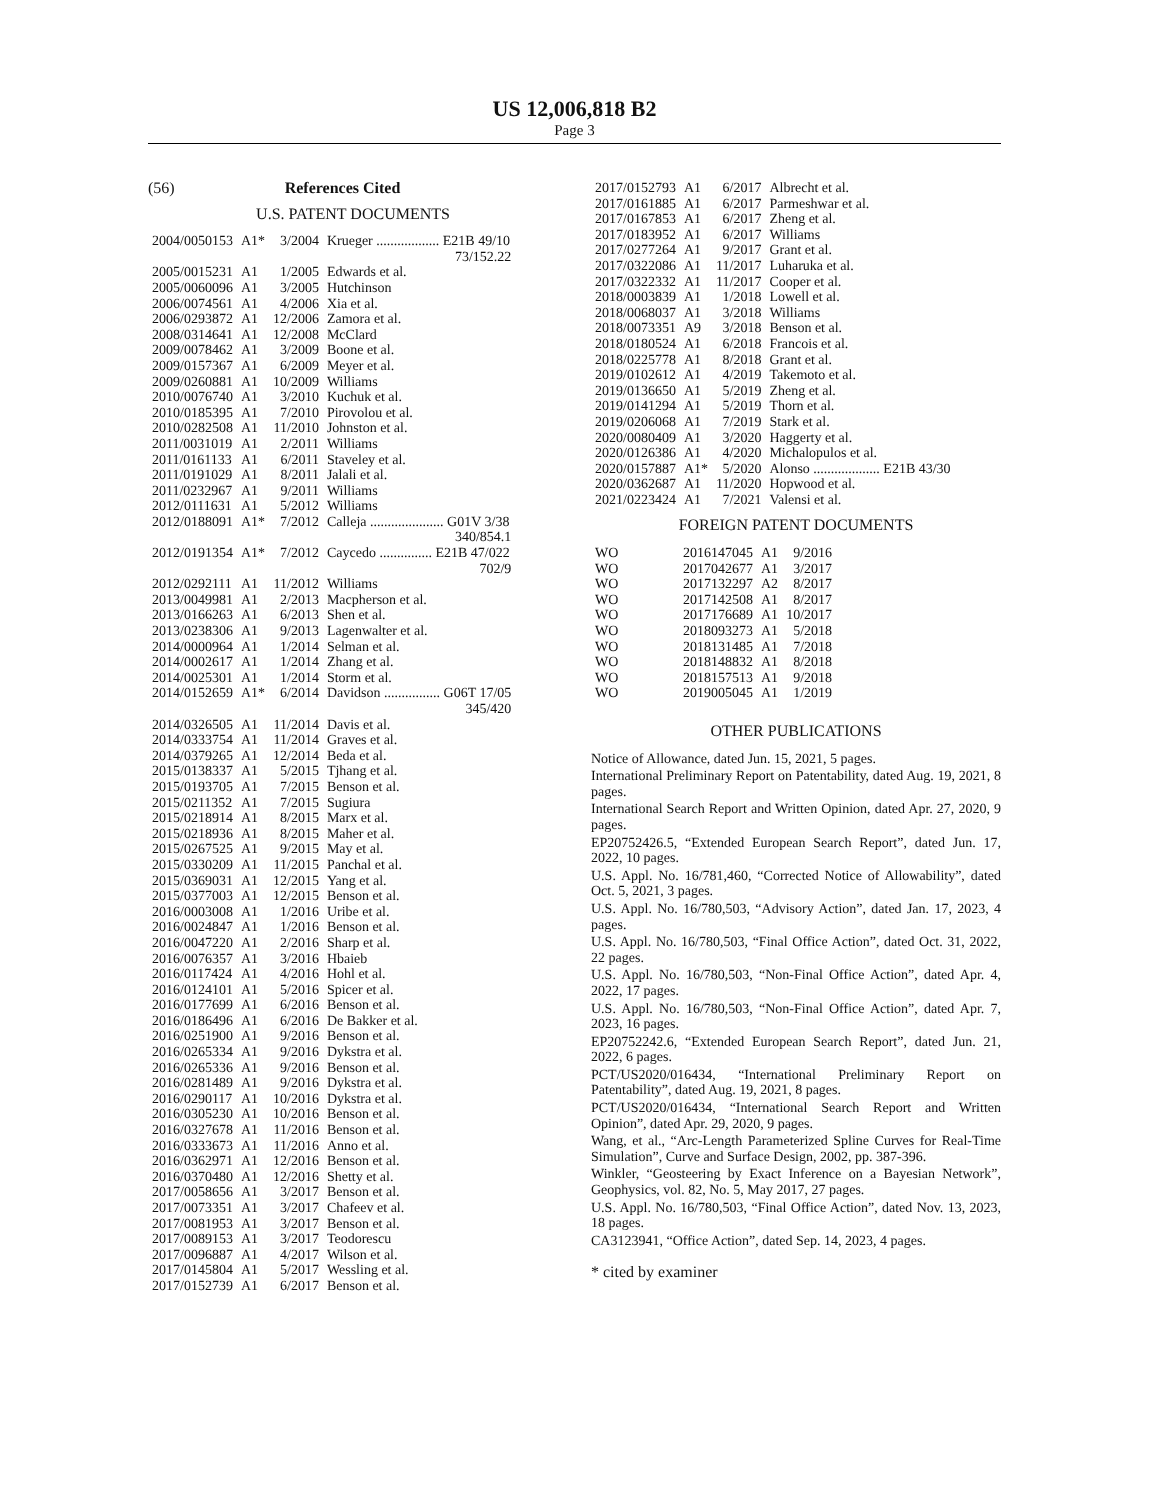US 12,006,818 B2
Page 3
(56) References Cited
U.S. PATENT DOCUMENTS
| 2004/0050153 | A1* | 3/2004 | Krueger .................. E21B 49/10 73/152.22 |
| 2005/0015231 | A1 | 1/2005 | Edwards et al. |
| 2005/0060096 | A1 | 3/2005 | Hutchinson |
| 2006/0074561 | A1 | 4/2006 | Xia et al. |
| 2006/0293872 | A1 | 12/2006 | Zamora et al. |
| 2008/0314641 | A1 | 12/2008 | McClard |
| 2009/0078462 | A1 | 3/2009 | Boone et al. |
| 2009/0157367 | A1 | 6/2009 | Meyer et al. |
| 2009/0260881 | A1 | 10/2009 | Williams |
| 2010/0076740 | A1 | 3/2010 | Kuchuk et al. |
| 2010/0185395 | A1 | 7/2010 | Pirovolou et al. |
| 2010/0282508 | A1 | 11/2010 | Johnston et al. |
| 2011/0031019 | A1 | 2/2011 | Williams |
| 2011/0161133 | A1 | 6/2011 | Staveley et al. |
| 2011/0191029 | A1 | 8/2011 | Jalali et al. |
| 2011/0232967 | A1 | 9/2011 | Williams |
| 2012/0111631 | A1 | 5/2012 | Williams |
| 2012/0188091 | A1* | 7/2012 | Calleja ..................... G01V 3/38 340/854.1 |
| 2012/0191354 | A1* | 7/2012 | Caycedo ............... E21B 47/022 702/9 |
| 2012/0292111 | A1 | 11/2012 | Williams |
| 2013/0049981 | A1 | 2/2013 | Macpherson et al. |
| 2013/0166263 | A1 | 6/2013 | Shen et al. |
| 2013/0238306 | A1 | 9/2013 | Lagenwalter et al. |
| 2014/0000964 | A1 | 1/2014 | Selman et al. |
| 2014/0002617 | A1 | 1/2014 | Zhang et al. |
| 2014/0025301 | A1 | 1/2014 | Storm et al. |
| 2014/0152659 | A1* | 6/2014 | Davidson ................ G06T 17/05 345/420 |
| 2014/0326505 | A1 | 11/2014 | Davis et al. |
| 2014/0333754 | A1 | 11/2014 | Graves et al. |
| 2014/0379265 | A1 | 12/2014 | Beda et al. |
| 2015/0138337 | A1 | 5/2015 | Tjhang et al. |
| 2015/0193705 | A1 | 7/2015 | Benson et al. |
| 2015/0211352 | A1 | 7/2015 | Sugiura |
| 2015/0218914 | A1 | 8/2015 | Marx et al. |
| 2015/0218936 | A1 | 8/2015 | Maher et al. |
| 2015/0267525 | A1 | 9/2015 | May et al. |
| 2015/0330209 | A1 | 11/2015 | Panchal et al. |
| 2015/0369031 | A1 | 12/2015 | Yang et al. |
| 2015/0377003 | A1 | 12/2015 | Benson et al. |
| 2016/0003008 | A1 | 1/2016 | Uribe et al. |
| 2016/0024847 | A1 | 1/2016 | Benson et al. |
| 2016/0047220 | A1 | 2/2016 | Sharp et al. |
| 2016/0076357 | A1 | 3/2016 | Hbaieb |
| 2016/0117424 | A1 | 4/2016 | Hohl et al. |
| 2016/0124101 | A1 | 5/2016 | Spicer et al. |
| 2016/0177699 | A1 | 6/2016 | Benson et al. |
| 2016/0186496 | A1 | 6/2016 | De Bakker et al. |
| 2016/0251900 | A1 | 9/2016 | Benson et al. |
| 2016/0265334 | A1 | 9/2016 | Dykstra et al. |
| 2016/0265336 | A1 | 9/2016 | Benson et al. |
| 2016/0281489 | A1 | 9/2016 | Dykstra et al. |
| 2016/0290117 | A1 | 10/2016 | Dykstra et al. |
| 2016/0305230 | A1 | 10/2016 | Benson et al. |
| 2016/0327678 | A1 | 11/2016 | Benson et al. |
| 2016/0333673 | A1 | 11/2016 | Anno et al. |
| 2016/0362971 | A1 | 12/2016 | Benson et al. |
| 2016/0370480 | A1 | 12/2016 | Shetty et al. |
| 2017/0058656 | A1 | 3/2017 | Benson et al. |
| 2017/0073351 | A1 | 3/2017 | Chafeev et al. |
| 2017/0081953 | A1 | 3/2017 | Benson et al. |
| 2017/0089153 | A1 | 3/2017 | Teodorescu |
| 2017/0096887 | A1 | 4/2017 | Wilson et al. |
| 2017/0145804 | A1 | 5/2017 | Wessling et al. |
| 2017/0152739 | A1 | 6/2017 | Benson et al. |
| 2017/0152793 | A1 | 6/2017 | Albrecht et al. |
| 2017/0161885 | A1 | 6/2017 | Parmeshwar et al. |
| 2017/0167853 | A1 | 6/2017 | Zheng et al. |
| 2017/0183952 | A1 | 6/2017 | Williams |
| 2017/0277264 | A1 | 9/2017 | Grant et al. |
| 2017/0322086 | A1 | 11/2017 | Luharuka et al. |
| 2017/0322332 | A1 | 11/2017 | Cooper et al. |
| 2018/0003839 | A1 | 1/2018 | Lowell et al. |
| 2018/0068037 | A1 | 3/2018 | Williams |
| 2018/0073351 | A9 | 3/2018 | Benson et al. |
| 2018/0180524 | A1 | 6/2018 | Francois et al. |
| 2018/0225778 | A1 | 8/2018 | Grant et al. |
| 2019/0102612 | A1 | 4/2019 | Takemoto et al. |
| 2019/0136650 | A1 | 5/2019 | Zheng et al. |
| 2019/0141294 | A1 | 5/2019 | Thorn et al. |
| 2019/0206068 | A1 | 7/2019 | Stark et al. |
| 2020/0080409 | A1 | 3/2020 | Haggerty et al. |
| 2020/0126386 | A1 | 4/2020 | Michalopulos et al. |
| 2020/0157887 | A1* | 5/2020 | Alonso ................... E21B 43/30 |
| 2020/0362687 | A1 | 11/2020 | Hopwood et al. |
| 2021/0223424 | A1 | 7/2021 | Valensi et al. |
FOREIGN PATENT DOCUMENTS
| WO | 2016147045 | A1 | 9/2016 |
| WO | 2017042677 | A1 | 3/2017 |
| WO | 2017132297 | A2 | 8/2017 |
| WO | 2017142508 | A1 | 8/2017 |
| WO | 2017176689 | A1 | 10/2017 |
| WO | 2018093273 | A1 | 5/2018 |
| WO | 2018131485 | A1 | 7/2018 |
| WO | 2018148832 | A1 | 8/2018 |
| WO | 2018157513 | A1 | 9/2018 |
| WO | 2019005045 | A1 | 1/2019 |
OTHER PUBLICATIONS
Notice of Allowance, dated Jun. 15, 2021, 5 pages.
International Preliminary Report on Patentability, dated Aug. 19, 2021, 8 pages.
International Search Report and Written Opinion, dated Apr. 27, 2020, 9 pages.
EP20752426.5, “Extended European Search Report”, dated Jun. 17, 2022, 10 pages.
U.S. Appl. No. 16/781,460, “Corrected Notice of Allowability”, dated Oct. 5, 2021, 3 pages.
U.S. Appl. No. 16/780,503, “Advisory Action”, dated Jan. 17, 2023, 4 pages.
U.S. Appl. No. 16/780,503, “Final Office Action”, dated Oct. 31, 2022, 22 pages.
U.S. Appl. No. 16/780,503, “Non-Final Office Action”, dated Apr. 4, 2022, 17 pages.
U.S. Appl. No. 16/780,503, “Non-Final Office Action”, dated Apr. 7, 2023, 16 pages.
EP20752242.6, “Extended European Search Report”, dated Jun. 21, 2022, 6 pages.
PCT/US2020/016434, “International Preliminary Report on Patentability”, dated Aug. 19, 2021, 8 pages.
PCT/US2020/016434, “International Search Report and Written Opinion”, dated Apr. 29, 2020, 9 pages.
Wang, et al., “Arc-Length Parameterized Spline Curves for Real-Time Simulation”, Curve and Surface Design, 2002, pp. 387-396.
Winkler, “Geosteering by Exact Inference on a Bayesian Network”, Geophysics, vol. 82, No. 5, May 2017, 27 pages.
U.S. Appl. No. 16/780,503, “Final Office Action”, dated Nov. 13, 2023, 18 pages.
CA3123941, “Office Action”, dated Sep. 14, 2023, 4 pages.
* cited by examiner